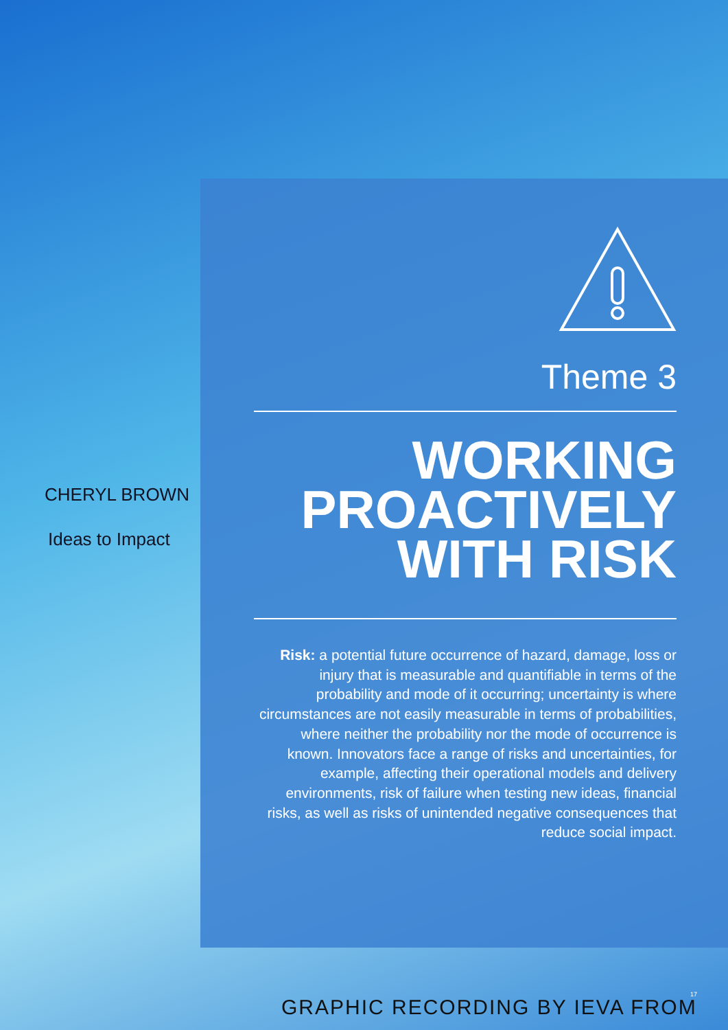CHERYL BROWN
Ideas to Impact
Theme 3
WORKING PROACTIVELY WITH RISK
Risk: a potential future occurrence of hazard, damage, loss or injury that is measurable and quantifiable in terms of the probability and mode of it occurring; uncertainty is where circumstances are not easily measurable in terms of probabilities, where neither the probability nor the mode of occurrence is known. Innovators face a range of risks and uncertainties, for example, affecting their operational models and delivery environments, risk of failure when testing new ideas, financial risks, as well as risks of unintended negative consequences that reduce social impact.
GRAPHIC RECORDING BY IEVA FROM
17